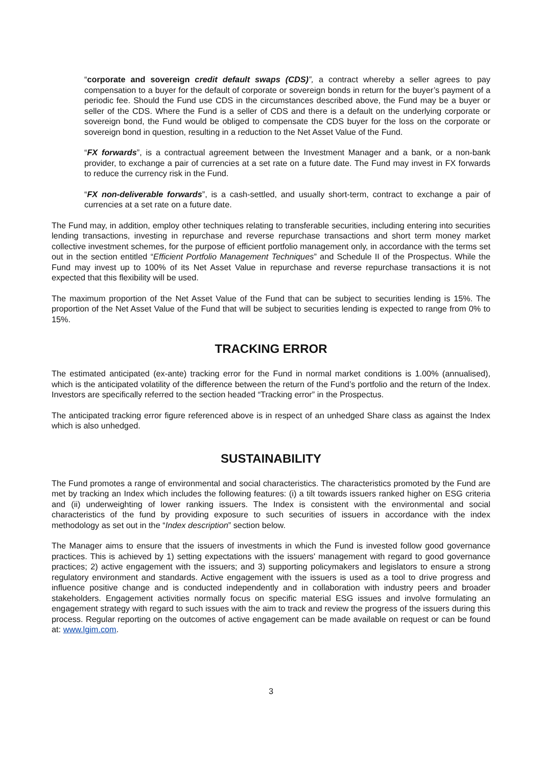“corporate and sovereign credit default swaps (CDS)”, a contract whereby a seller agrees to pay compensation to a buyer for the default of corporate or sovereign bonds in return for the buyer’s payment of a periodic fee. Should the Fund use CDS in the circumstances described above, the Fund may be a buyer or seller of the CDS. Where the Fund is a seller of CDS and there is a default on the underlying corporate or sovereign bond, the Fund would be obliged to compensate the CDS buyer for the loss on the corporate or sovereign bond in question, resulting in a reduction to the Net Asset Value of the Fund.
“FX forwards”, is a contractual agreement between the Investment Manager and a bank, or a non-bank provider, to exchange a pair of currencies at a set rate on a future date. The Fund may invest in FX forwards to reduce the currency risk in the Fund.
“FX non-deliverable forwards”, is a cash-settled, and usually short-term, contract to exchange a pair of currencies at a set rate on a future date.
The Fund may, in addition, employ other techniques relating to transferable securities, including entering into securities lending transactions, investing in repurchase and reverse repurchase transactions and short term money market collective investment schemes, for the purpose of efficient portfolio management only, in accordance with the terms set out in the section entitled “Efficient Portfolio Management Techniques” and Schedule II of the Prospectus. While the Fund may invest up to 100% of its Net Asset Value in repurchase and reverse repurchase transactions it is not expected that this flexibility will be used.
The maximum proportion of the Net Asset Value of the Fund that can be subject to securities lending is 15%. The proportion of the Net Asset Value of the Fund that will be subject to securities lending is expected to range from 0% to 15%.
TRACKING ERROR
The estimated anticipated (ex-ante) tracking error for the Fund in normal market conditions is 1.00% (annualised), which is the anticipated volatility of the difference between the return of the Fund’s portfolio and the return of the Index. Investors are specifically referred to the section headed “Tracking error” in the Prospectus.
The anticipated tracking error figure referenced above is in respect of an unhedged Share class as against the Index which is also unhedged.
SUSTAINABILITY
The Fund promotes a range of environmental and social characteristics. The characteristics promoted by the Fund are met by tracking an Index which includes the following features: (i) a tilt towards issuers ranked higher on ESG criteria and (ii) underweighting of lower ranking issuers. The Index is consistent with the environmental and social characteristics of the fund by providing exposure to such securities of issuers in accordance with the index methodology as set out in the “Index description” section below.
The Manager aims to ensure that the issuers of investments in which the Fund is invested follow good governance practices. This is achieved by 1) setting expectations with the issuers' management with regard to good governance practices; 2) active engagement with the issuers; and 3) supporting policymakers and legislators to ensure a strong regulatory environment and standards. Active engagement with the issuers is used as a tool to drive progress and influence positive change and is conducted independently and in collaboration with industry peers and broader stakeholders. Engagement activities normally focus on specific material ESG issues and involve formulating an engagement strategy with regard to such issues with the aim to track and review the progress of the issuers during this process. Regular reporting on the outcomes of active engagement can be made available on request or can be found at: www.lgim.com.
3